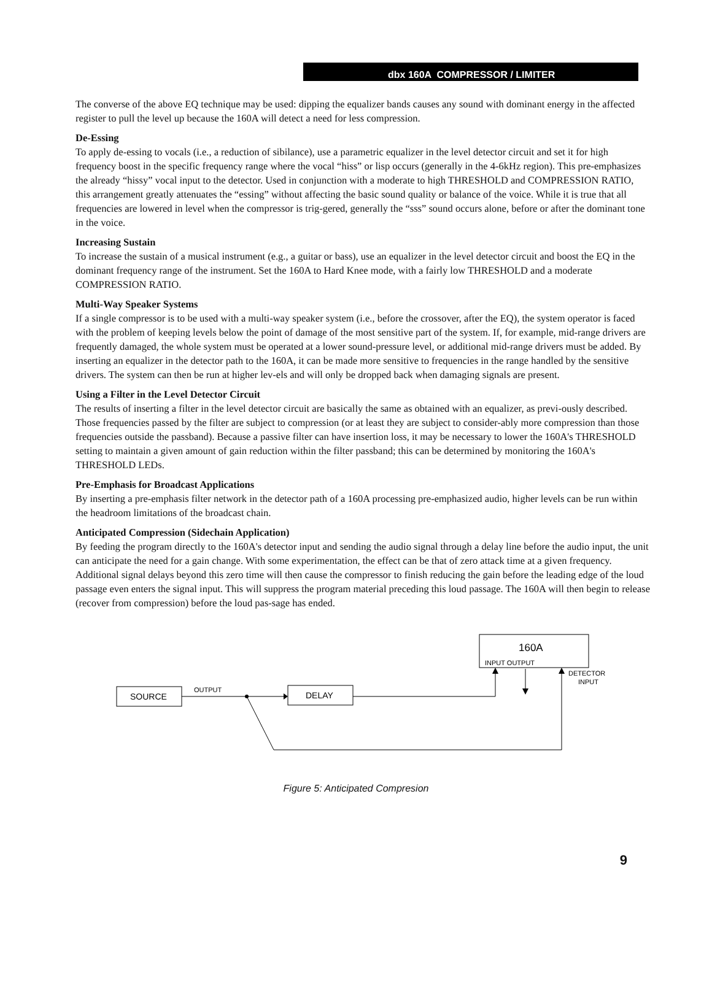dbx 160A COMPRESSOR / LIMITER
The converse of the above EQ technique may be used: dipping the equalizer bands causes any sound with dominant energy in the affected register to pull the level up because the 160A will detect a need for less compression.
De-Essing
To apply de-essing to vocals (i.e., a reduction of sibilance), use a parametric equalizer in the level detector circuit and set it for high frequency boost in the specific frequency range where the vocal “hiss” or lisp occurs (generally in the 4-6kHz region). This pre-emphasizes the already “hissy” vocal input to the detector. Used in conjunction with a moderate to high THRESHOLD and COMPRESSION RATIO, this arrangement greatly attenuates the “essing” without affecting the basic sound quality or balance of the voice. While it is true that all frequencies are lowered in level when the compressor is trig-gered, generally the “sss” sound occurs alone, before or after the dominant tone in the voice.
Increasing Sustain
To increase the sustain of a musical instrument (e.g., a guitar or bass), use an equalizer in the level detector circuit and boost the EQ in the dominant frequency range of the instrument. Set the 160A to Hard Knee mode, with a fairly low THRESHOLD and a moderate COMPRESSION RATIO.
Multi-Way Speaker Systems
If a single compressor is to be used with a multi-way speaker system (i.e., before the crossover, after the EQ), the system operator is faced with the problem of keeping levels below the point of damage of the most sensitive part of the system. If, for example, mid-range drivers are frequently damaged, the whole system must be operated at a lower sound-pressure level, or additional mid-range drivers must be added. By inserting an equalizer in the detector path to the 160A, it can be made more sensitive to frequencies in the range handled by the sensitive drivers. The system can then be run at higher lev-els and will only be dropped back when damaging signals are present.
Using a Filter in the Level Detector Circuit
The results of inserting a filter in the level detector circuit are basically the same as obtained with an equalizer, as previ-ously described. Those frequencies passed by the filter are subject to compression (or at least they are subject to consider-ably more compression than those frequencies outside the passband). Because a passive filter can have insertion loss, it may be necessary to lower the 160A's THRESHOLD setting to maintain a given amount of gain reduction within the filter passband; this can be determined by monitoring the 160A's THRESHOLD LEDs.
Pre-Emphasis for Broadcast Applications
By inserting a pre-emphasis filter network in the detector path of a 160A processing pre-emphasized audio, higher levels can be run within the headroom limitations of the broadcast chain.
Anticipated Compression (Sidechain Application)
By feeding the program directly to the 160A's detector input and sending the audio signal through a delay line before the audio input, the unit can anticipate the need for a gain change. With some experimentation, the effect can be that of zero attack time at a given frequency. Additional signal delays beyond this zero time will then cause the compressor to finish reducing the gain before the leading edge of the loud passage even enters the signal input. This will suppress the program material preceding this loud passage. The 160A will then begin to release (recover from compression) before the loud pas-sage has ended.
160A
INPUT OUTPUT
DETECTOR
INPUT
SOURCE
OUTPUT
DELAY
Figure 5: Anticipated Compresion
9